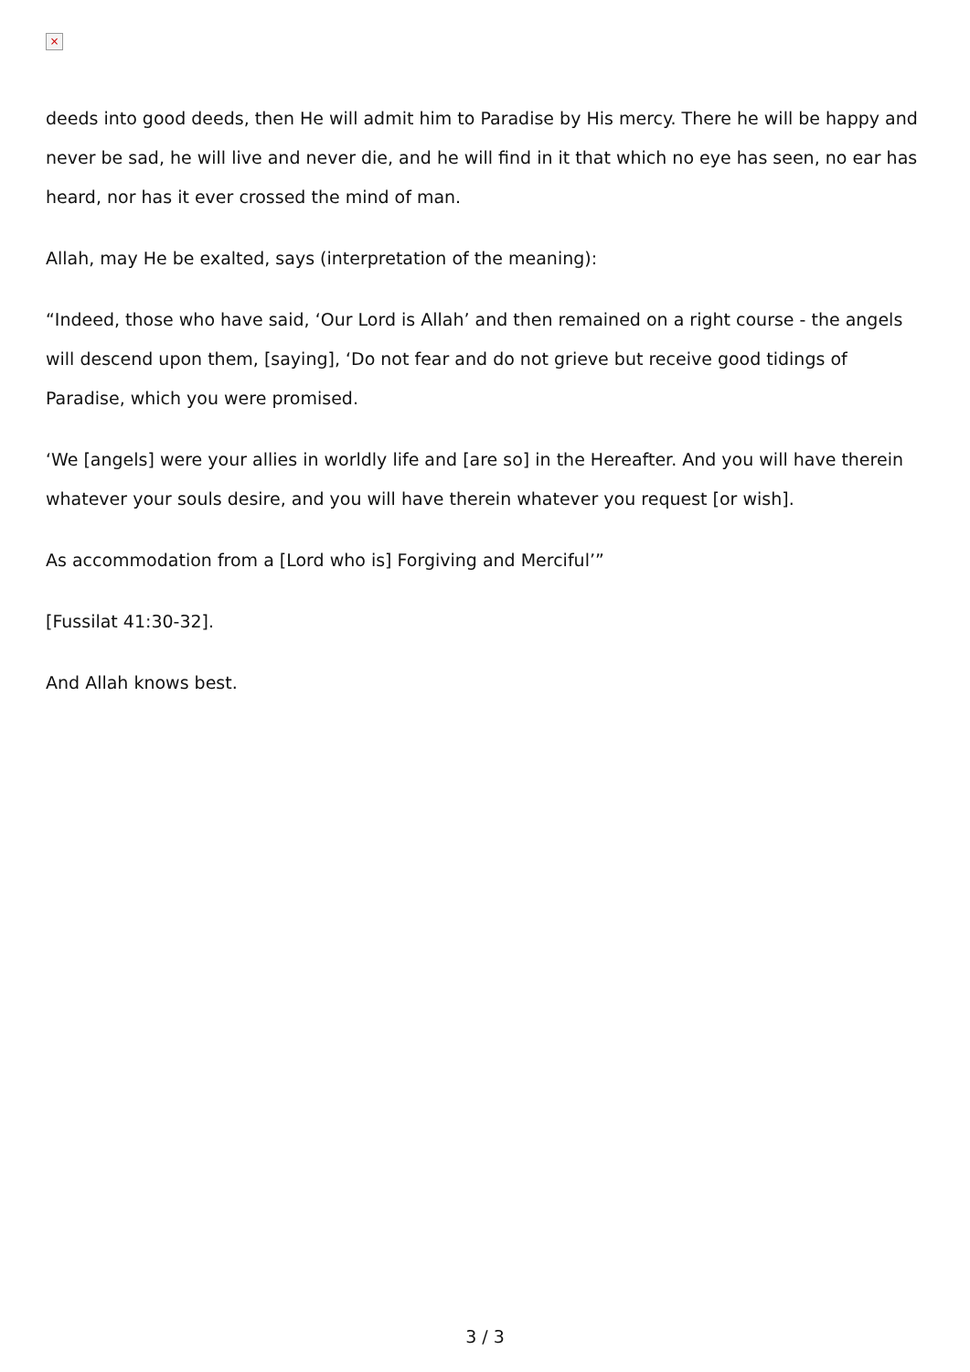×
deeds into good deeds, then He will admit him to Paradise by His mercy. There he will be happy and never be sad, he will live and never die, and he will find in it that which no eye has seen, no ear has heard, nor has it ever crossed the mind of man.
Allah, may He be exalted, says (interpretation of the meaning):
“Indeed, those who have said, ‘Our Lord is Allah’ and then remained on a right course - the angels will descend upon them, [saying], ‘Do not fear and do not grieve but receive good tidings of Paradise, which you were promised.
‘We [angels] were your allies in worldly life and [are so] in the Hereafter. And you will have therein whatever your souls desire, and you will have therein whatever you request [or wish].
As accommodation from a [Lord who is] Forgiving and Merciful’”
[Fussilat 41:30-32].
And Allah knows best.
3 / 3